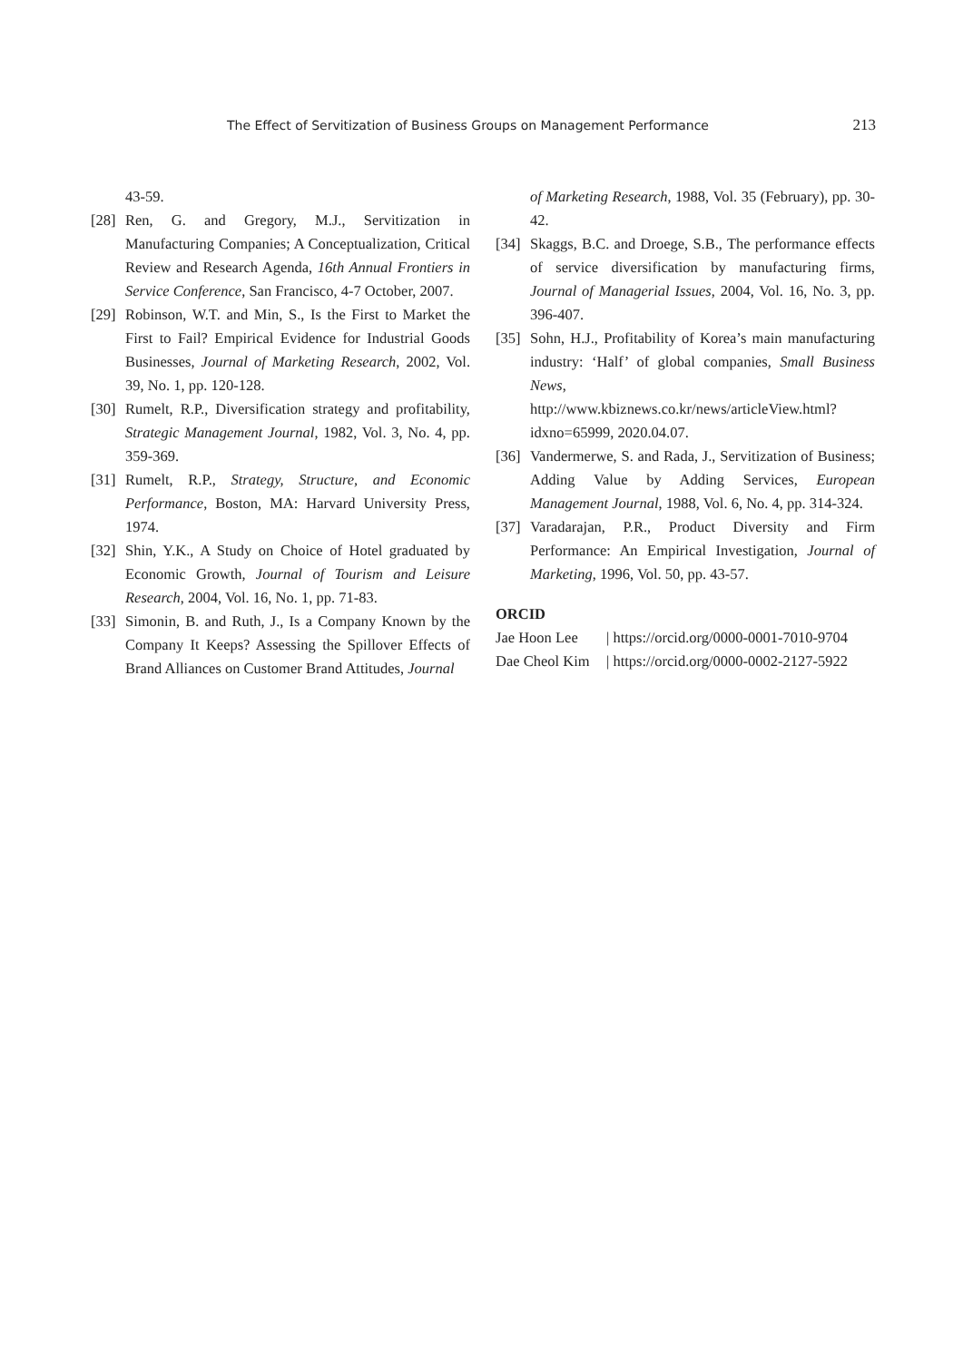The Effect of Servitization of Business Groups on Management Performance 213
43-59.
[28] Ren, G. and Gregory, M.J., Servitization in Manufacturing Companies; A Conceptualization, Critical Review and Research Agenda, 16th Annual Frontiers in Service Conference, San Francisco, 4-7 October, 2007.
[29] Robinson, W.T. and Min, S., Is the First to Market the First to Fail? Empirical Evidence for Industrial Goods Businesses, Journal of Marketing Research, 2002, Vol. 39, No. 1, pp. 120-128.
[30] Rumelt, R.P., Diversification strategy and profitability, Strategic Management Journal, 1982, Vol. 3, No. 4, pp. 359-369.
[31] Rumelt, R.P., Strategy, Structure, and Economic Performance, Boston, MA: Harvard University Press, 1974.
[32] Shin, Y.K., A Study on Choice of Hotel graduated by Economic Growth, Journal of Tourism and Leisure Research, 2004, Vol. 16, No. 1, pp. 71-83.
[33] Simonin, B. and Ruth, J., Is a Company Known by the Company It Keeps? Assessing the Spillover Effects of Brand Alliances on Customer Brand Attitudes, Journal
of Marketing Research, 1988, Vol. 35 (February), pp. 30-42.
[34] Skaggs, B.C. and Droege, S.B., The performance effects of service diversification by manufacturing firms, Journal of Managerial Issues, 2004, Vol. 16, No. 3, pp. 396-407.
[35] Sohn, H.J., Profitability of Korea’s main manufacturing industry: ‘Half’ of global companies, Small Business News, http://www.kbiznews.co.kr/news/articleView.html?idxno=65999, 2020.04.07.
[36] Vandermerwe, S. and Rada, J., Servitization of Business; Adding Value by Adding Services, European Management Journal, 1988, Vol. 6, No. 4, pp. 314-324.
[37] Varadarajan, P.R., Product Diversity and Firm Performance: An Empirical Investigation, Journal of Marketing, 1996, Vol. 50, pp. 43-57.
ORCID
Jae Hoon Lee | https://orcid.org/0000-0001-7010-9704
Dae Cheol Kim | https://orcid.org/0000-0002-2127-5922